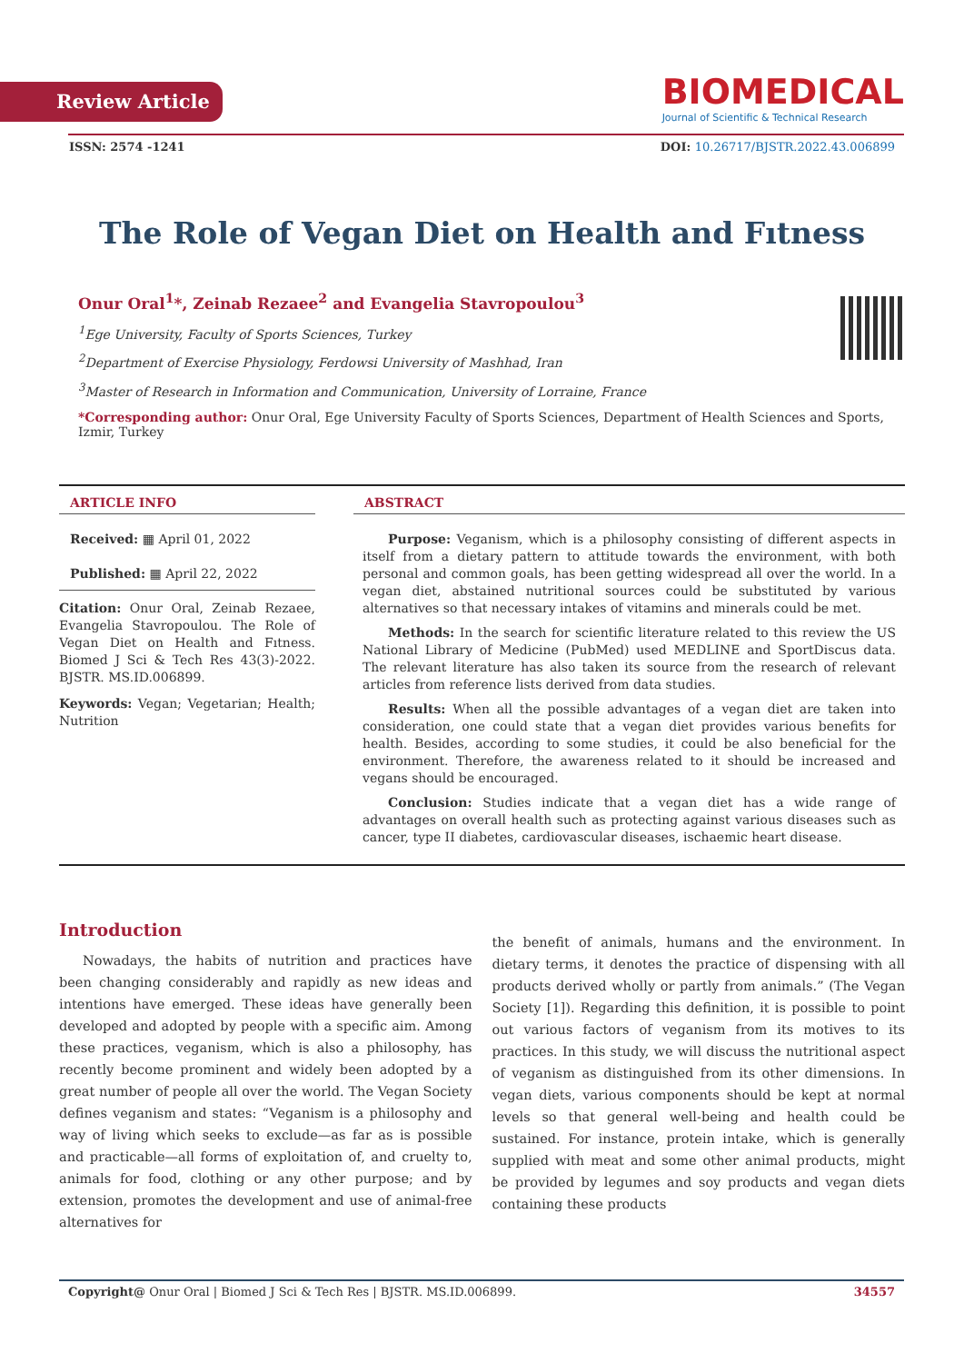Review Article
BIOMEDICAL
Journal of Scientific & Technical Research
ISSN: 2574 -1241 DOI: 10.26717/BJSTR.2022.43.006899
The Role of Vegan Diet on Health and Fıtness
Onur Oral<sup>1</sup>*, Zeinab Rezaee<sup>2</sup> and Evangelia Stavropoulou<sup>3</sup>
<sup>1</sup> Ege University, Faculty of Sports Sciences, Turkey
<sup>2</sup> Department of Exercise Physiology, Ferdowsi University of Mashhad, Iran
<sup>3</sup> Master of Research in Information and Communication, University of Lorraine, France
*Corresponding author: Onur Oral, Ege University Faculty of Sports Sciences, Department of Health Sciences and Sports, Izmir, Turkey
ARTICLE INFO
Received: ▦ April 01, 2022
Published: ▦ April 22, 2022
Citation: Onur Oral, Zeinab Rezaee, Evangelia Stavropoulou. The Role of Vegan Diet on Health and Fıtness. Biomed J Sci & Tech Res 43(3)-2022. BJSTR. MS.ID.006899.
Keywords: Vegan; Vegetarian; Health; Nutrition
ABSTRACT
Purpose: Veganism, which is a philosophy consisting of different aspects in itself from a dietary pattern to attitude towards the environment, with both personal and common goals, has been getting widespread all over the world. In a vegan diet, abstained nutritional sources could be substituted by various alternatives so that necessary intakes of vitamins and minerals could be met.
Methods: In the search for scientific literature related to this review the US National Library of Medicine (PubMed) used MEDLINE and SportDiscus data. The relevant literature has also taken its source from the research of relevant articles from reference lists derived from data studies.
Results: When all the possible advantages of a vegan diet are taken into consideration, one could state that a vegan diet provides various benefits for health. Besides, according to some studies, it could be also beneficial for the environment. Therefore, the awareness related to it should be increased and vegans should be encouraged.
Conclusion: Studies indicate that a vegan diet has a wide range of advantages on overall health such as protecting against various diseases such as cancer, type II diabetes, cardiovascular diseases, ischaemic heart disease.
Introduction
Nowadays, the habits of nutrition and practices have been changing considerably and rapidly as new ideas and intentions have emerged. These ideas have generally been developed and adopted by people with a specific aim. Among these practices, veganism, which is also a philosophy, has recently become prominent and widely been adopted by a great number of people all over the world. The Vegan Society defines veganism and states: “Veganism is a philosophy and way of living which seeks to exclude—as far as is possible and practicable—all forms of exploitation of, and cruelty to, animals for food, clothing or any other purpose; and by extension, promotes the development and use of animal-free alternatives for
the benefit of animals, humans and the environment. In dietary terms, it denotes the practice of dispensing with all products derived wholly or partly from animals.” (The Vegan Society [1]). Regarding this definition, it is possible to point out various factors of veganism from its motives to its practices. In this study, we will discuss the nutritional aspect of veganism as distinguished from its other dimensions. In vegan diets, various components should be kept at normal levels so that general well-being and health could be sustained. For instance, protein intake, which is generally supplied with meat and some other animal products, might be provided by legumes and soy products and vegan diets containing these products
Copyright@ Onur Oral | Biomed J Sci & Tech Res | BJSTR. MS.ID.006899. 34557